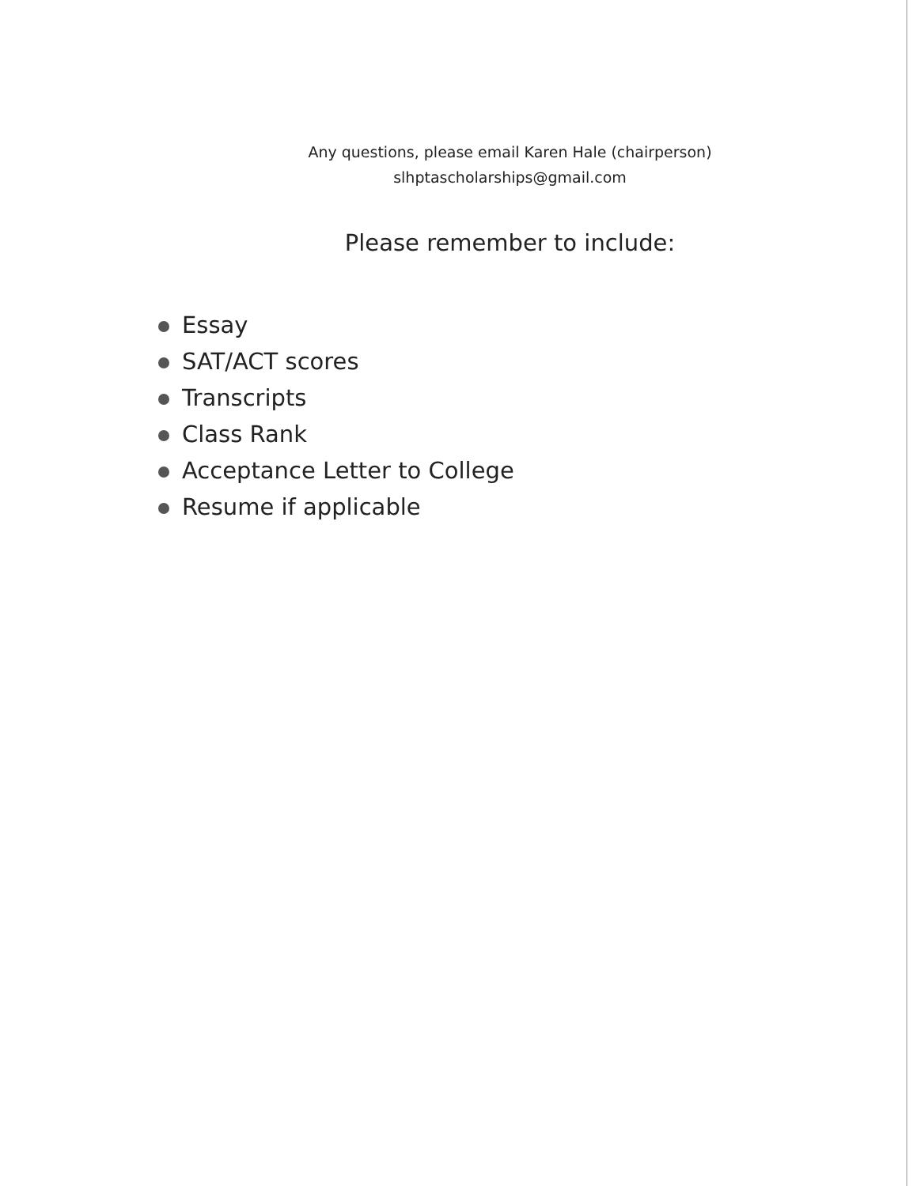Any questions, please email Karen Hale (chairperson)
slhptascholarships@gmail.com
Please remember to include:
Essay
SAT/ACT scores
Transcripts
Class Rank
Acceptance Letter to College
Resume if applicable